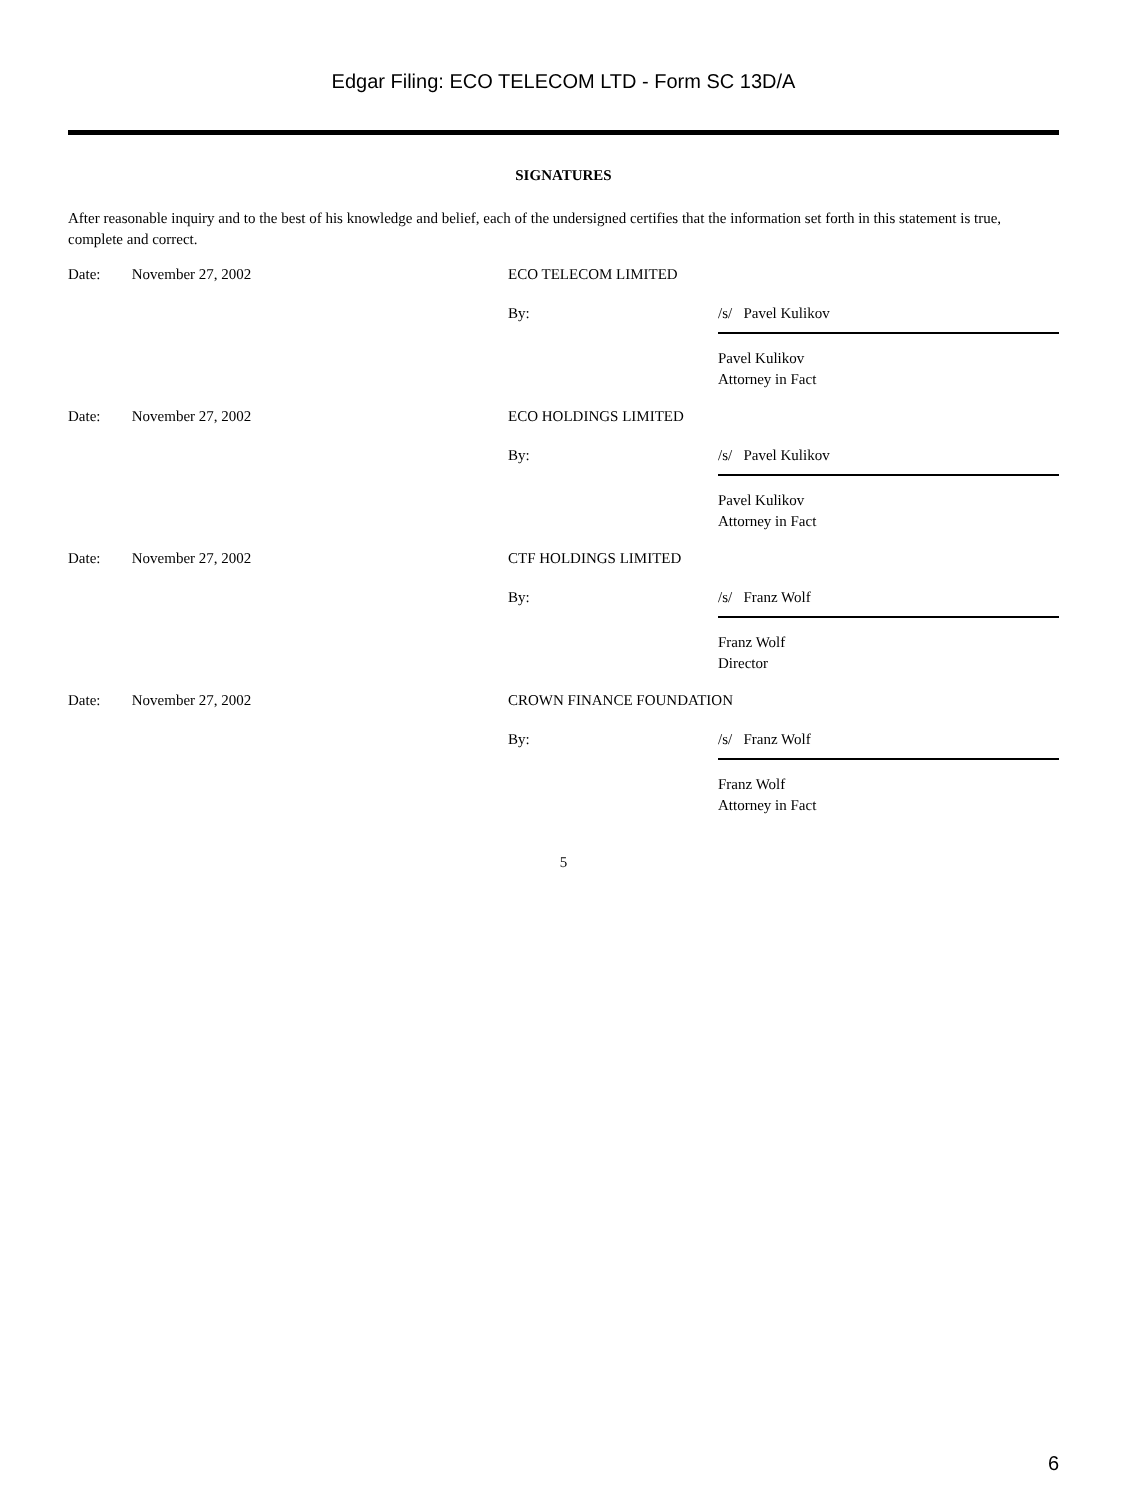Edgar Filing: ECO TELECOM LTD - Form SC 13D/A
SIGNATURES
After reasonable inquiry and to the best of his knowledge and belief, each of the undersigned certifies that the information set forth in this statement is true, complete and correct.
Date: November 27, 2002 ECO TELECOM LIMITED
By: /s/ Pavel Kulikov
Pavel Kulikov
Attorney in Fact
Date: November 27, 2002 ECO HOLDINGS LIMITED
By: /s/ Pavel Kulikov
Pavel Kulikov
Attorney in Fact
Date: November 27, 2002 CTF HOLDINGS LIMITED
By: /s/ Franz Wolf
Franz Wolf
Director
Date: November 27, 2002 CROWN FINANCE FOUNDATION
By: /s/ Franz Wolf
Franz Wolf
Attorney in Fact
5
6